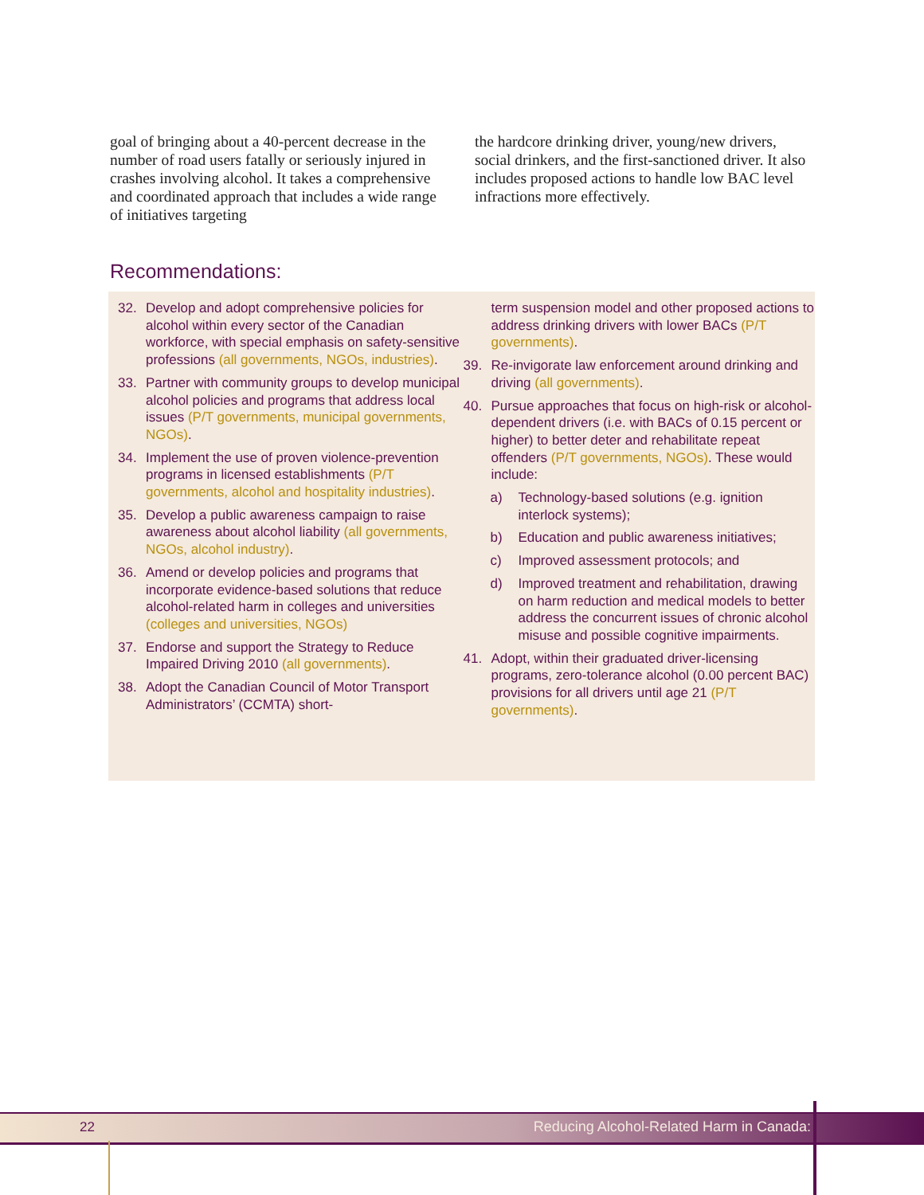goal of bringing about a 40-percent decrease in the number of road users fatally or seriously injured in crashes involving alcohol. It takes a comprehensive and coordinated approach that includes a wide range of initiatives targeting
the hardcore drinking driver, young/new drivers, social drinkers, and the first-sanctioned driver. It also includes proposed actions to handle low BAC level infractions more effectively.
Recommendations:
32. Develop and adopt comprehensive policies for alcohol within every sector of the Canadian workforce, with special emphasis on safety-sensitive professions (all governments, NGOs, industries).
33. Partner with community groups to develop municipal alcohol policies and programs that address local issues (P/T governments, municipal governments, NGOs).
34. Implement the use of proven violence-prevention programs in licensed establishments (P/T governments, alcohol and hospitality industries).
35. Develop a public awareness campaign to raise awareness about alcohol liability (all governments, NGOs, alcohol industry).
36. Amend or develop policies and programs that incorporate evidence-based solutions that reduce alcohol-related harm in colleges and universities (colleges and universities, NGOs)
37. Endorse and support the Strategy to Reduce Impaired Driving 2010 (all governments).
38. Adopt the Canadian Council of Motor Transport Administrators’ (CCMTA) short-
term suspension model and other proposed actions to address drinking drivers with lower BACs (P/T governments).
39. Re-invigorate law enforcement around drinking and driving (all governments).
40. Pursue approaches that focus on high-risk or alcohol-dependent drivers (i.e. with BACs of 0.15 percent or higher) to better deter and rehabilitate repeat offenders (P/T governments, NGOs). These would include:
a) Technology-based solutions (e.g. ignition interlock systems);
b) Education and public awareness initiatives;
c) Improved assessment protocols; and
d) Improved treatment and rehabilitation, drawing on harm reduction and medical models to better address the concurrent issues of chronic alcohol misuse and possible cognitive impairments.
41. Adopt, within their graduated driver-licensing programs, zero-tolerance alcohol (0.00 percent BAC) provisions for all drivers until age 21 (P/T governments).
22 Reducing Alcohol-Related Harm in Canada: